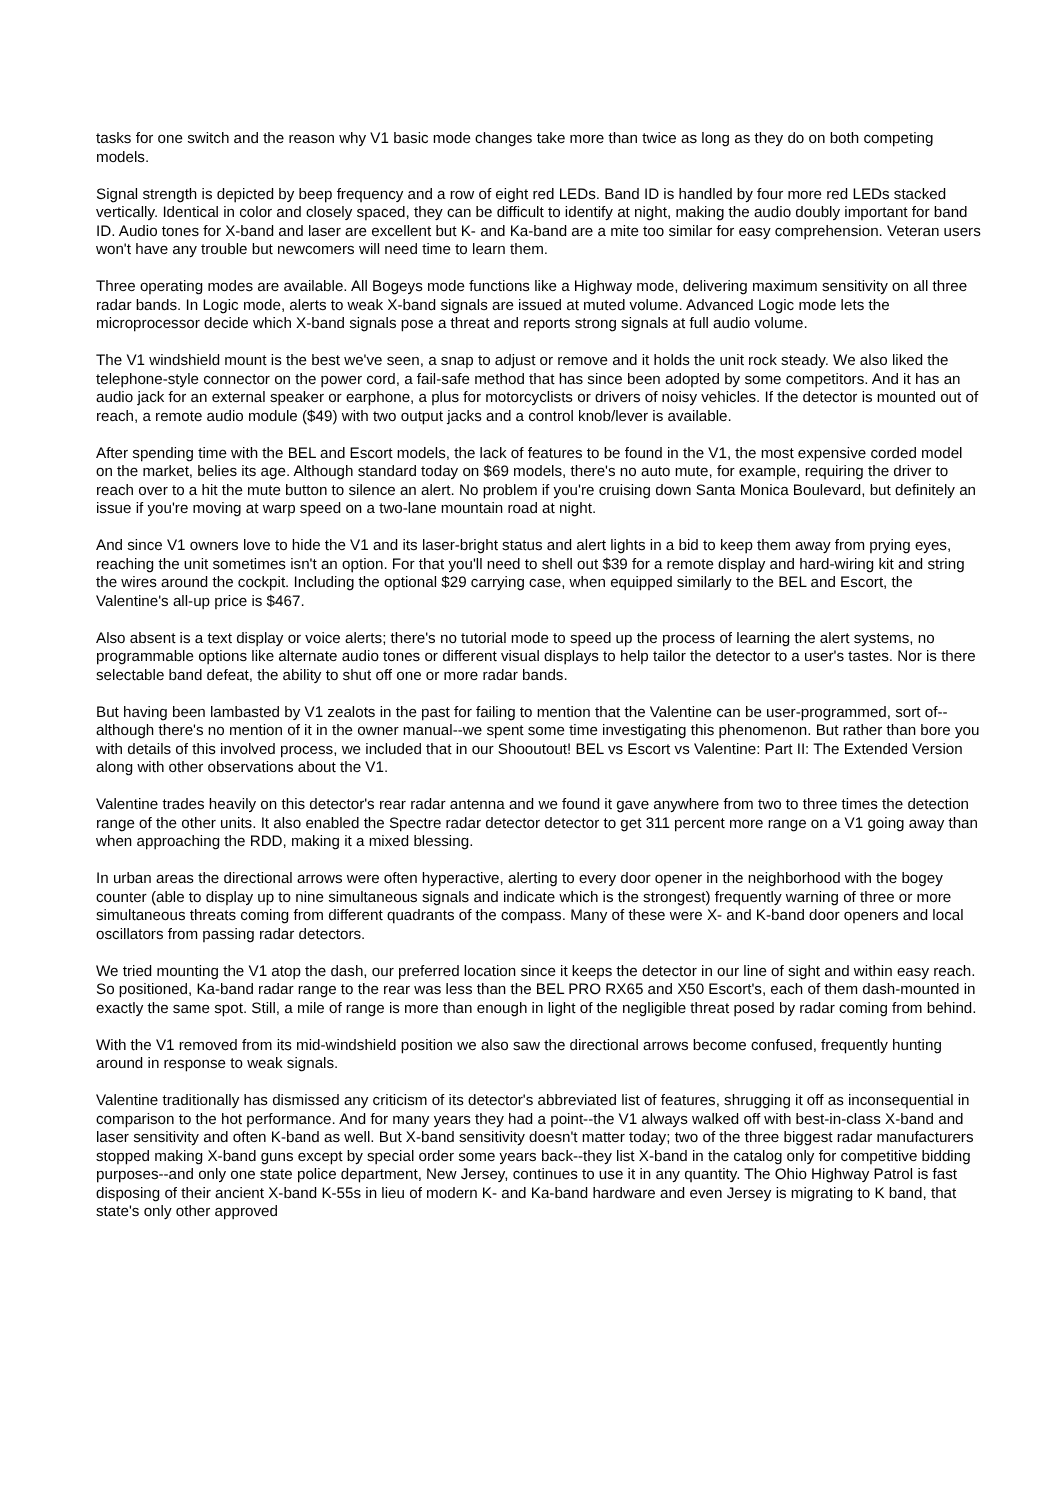tasks for one switch and the reason why V1 basic mode changes take more than twice as long as they do on both competing models.
Signal strength is depicted by beep frequency and a row of eight red LEDs. Band ID is handled by four more red LEDs stacked vertically. Identical in color and closely spaced, they can be difficult to identify at night, making the audio doubly important for band ID. Audio tones for X-band and laser are excellent but K- and Ka-band are a mite too similar for easy comprehension. Veteran users won't have any trouble but newcomers will need time to learn them.
Three operating modes are available. All Bogeys mode functions like a Highway mode, delivering maximum sensitivity on all three radar bands. In Logic mode, alerts to weak X-band signals are issued at muted volume. Advanced Logic mode lets the microprocessor decide which X-band signals pose a threat and reports strong signals at full audio volume.
The V1 windshield mount is the best we've seen, a snap to adjust or remove and it holds the unit rock steady. We also liked the telephone-style connector on the power cord, a fail-safe method that has since been adopted by some competitors. And it has an audio jack for an external speaker or earphone, a plus for motorcyclists or drivers of noisy vehicles. If the detector is mounted out of reach, a remote audio module ($49) with two output jacks and a control knob/lever is available.
After spending time with the BEL and Escort models, the lack of features to be found in the V1, the most expensive corded model on the market, belies its age. Although standard today on $69 models, there's no auto mute, for example, requiring the driver to reach over to a hit the mute button to silence an alert. No problem if you're cruising down Santa Monica Boulevard, but definitely an issue if you're moving at warp speed on a two-lane mountain road at night.
And since V1 owners love to hide the V1 and its laser-bright status and alert lights in a bid to keep them away from prying eyes, reaching the unit sometimes isn't an option. For that you'll need to shell out $39 for a remote display and hard-wiring kit and string the wires around the cockpit. Including the optional $29 carrying case, when equipped similarly to the BEL and Escort, the Valentine's all-up price is $467.
Also absent is a text display or voice alerts; there's no tutorial mode to speed up the process of learning the alert systems, no programmable options like alternate audio tones or different visual displays to help tailor the detector to a user's tastes. Nor is there selectable band defeat, the ability to shut off one or more radar bands.
But having been lambasted by V1 zealots in the past for failing to mention that the Valentine can be user-programmed, sort of--although there's no mention of it in the owner manual--we spent some time investigating this phenomenon. But rather than bore you with details of this involved process, we included that in our Shooutout! BEL vs Escort vs Valentine: Part II: The Extended Version along with other observations about the V1.
Valentine trades heavily on this detector's rear radar antenna and we found it gave anywhere from two to three times the detection range of the other units. It also enabled the Spectre radar detector detector to get 311 percent more range on a V1 going away than when approaching the RDD, making it a mixed blessing.
In urban areas the directional arrows were often hyperactive, alerting to every door opener in the neighborhood with the bogey counter (able to display up to nine simultaneous signals and indicate which is the strongest) frequently warning of three or more simultaneous threats coming from different quadrants of the compass. Many of these were X- and K-band door openers and local oscillators from passing radar detectors.
We tried mounting the V1 atop the dash, our preferred location since it keeps the detector in our line of sight and within easy reach. So positioned, Ka-band radar range to the rear was less than the BEL PRO RX65 and X50 Escort's, each of them dash-mounted in exactly the same spot. Still, a mile of range is more than enough in light of the negligible threat posed by radar coming from behind.
With the V1 removed from its mid-windshield position we also saw the directional arrows become confused, frequently hunting around in response to weak signals.
Valentine traditionally has dismissed any criticism of its detector's abbreviated list of features, shrugging it off as inconsequential in comparison to the hot performance. And for many years they had a point--the V1 always walked off with best-in-class X-band and laser sensitivity and often K-band as well. But X-band sensitivity doesn't matter today; two of the three biggest radar manufacturers stopped making X-band guns except by special order some years back--they list X-band in the catalog only for competitive bidding purposes--and only one state police department, New Jersey, continues to use it in any quantity. The Ohio Highway Patrol is fast disposing of their ancient X-band K-55s in lieu of modern K- and Ka-band hardware and even Jersey is migrating to K band, that state's only other approved